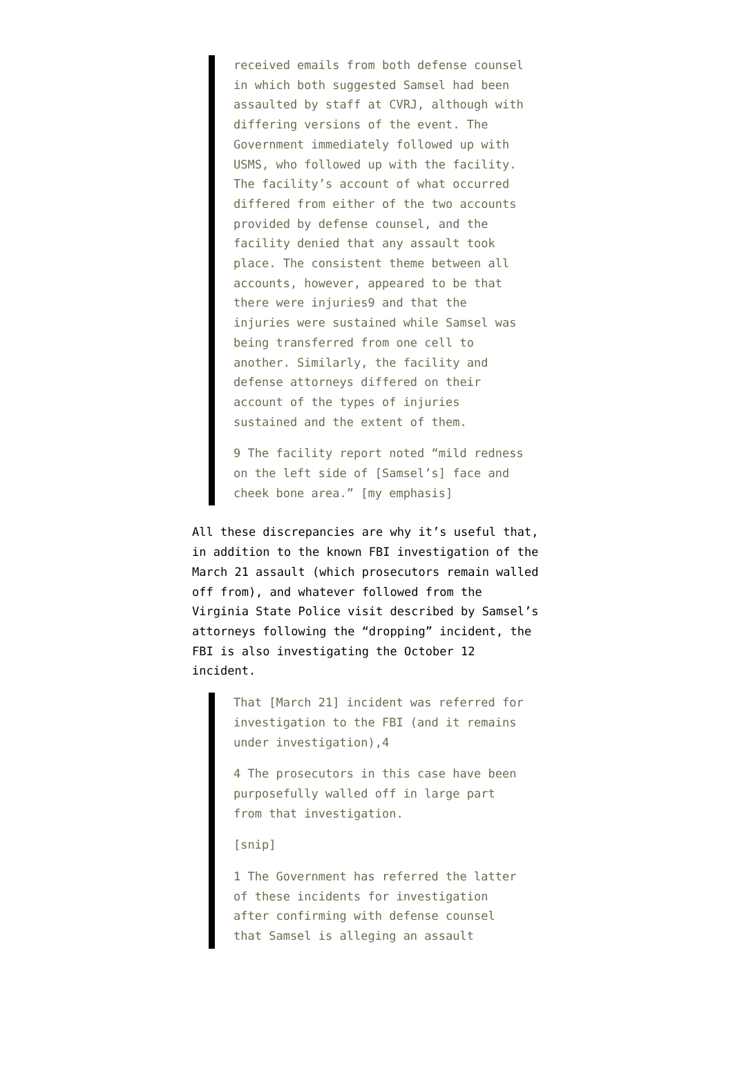received emails from both defense counsel in which both suggested Samsel had been assaulted by staff at CVRJ, although with differing versions of the event. The Government immediately followed up with USMS, who followed up with the facility. The facility’s account of what occurred differed from either of the two accounts provided by defense counsel, and the facility denied that any assault took place. The consistent theme between all accounts, however, appeared to be that there were injuries9 and that the injuries were sustained while Samsel was being transferred from one cell to another. Similarly, the facility and defense attorneys differed on their account of the types of injuries sustained and the extent of them.
9 The facility report noted “mild redness on the left side of [Samsel’s] face and cheek bone area.” [my emphasis]
All these discrepancies are why it’s useful that, in addition to the known FBI investigation of the March 21 assault (which prosecutors remain walled off from), and whatever followed from the Virginia State Police visit described by Samsel’s attorneys following the “dropping” incident, the FBI is also investigating the October 12 incident.
That [March 21] incident was referred for investigation to the FBI (and it remains under investigation),4
4 The prosecutors in this case have been purposefully walled off in large part from that investigation.
[snip]
1 The Government has referred the latter of these incidents for investigation after confirming with defense counsel that Samsel is alleging an assault